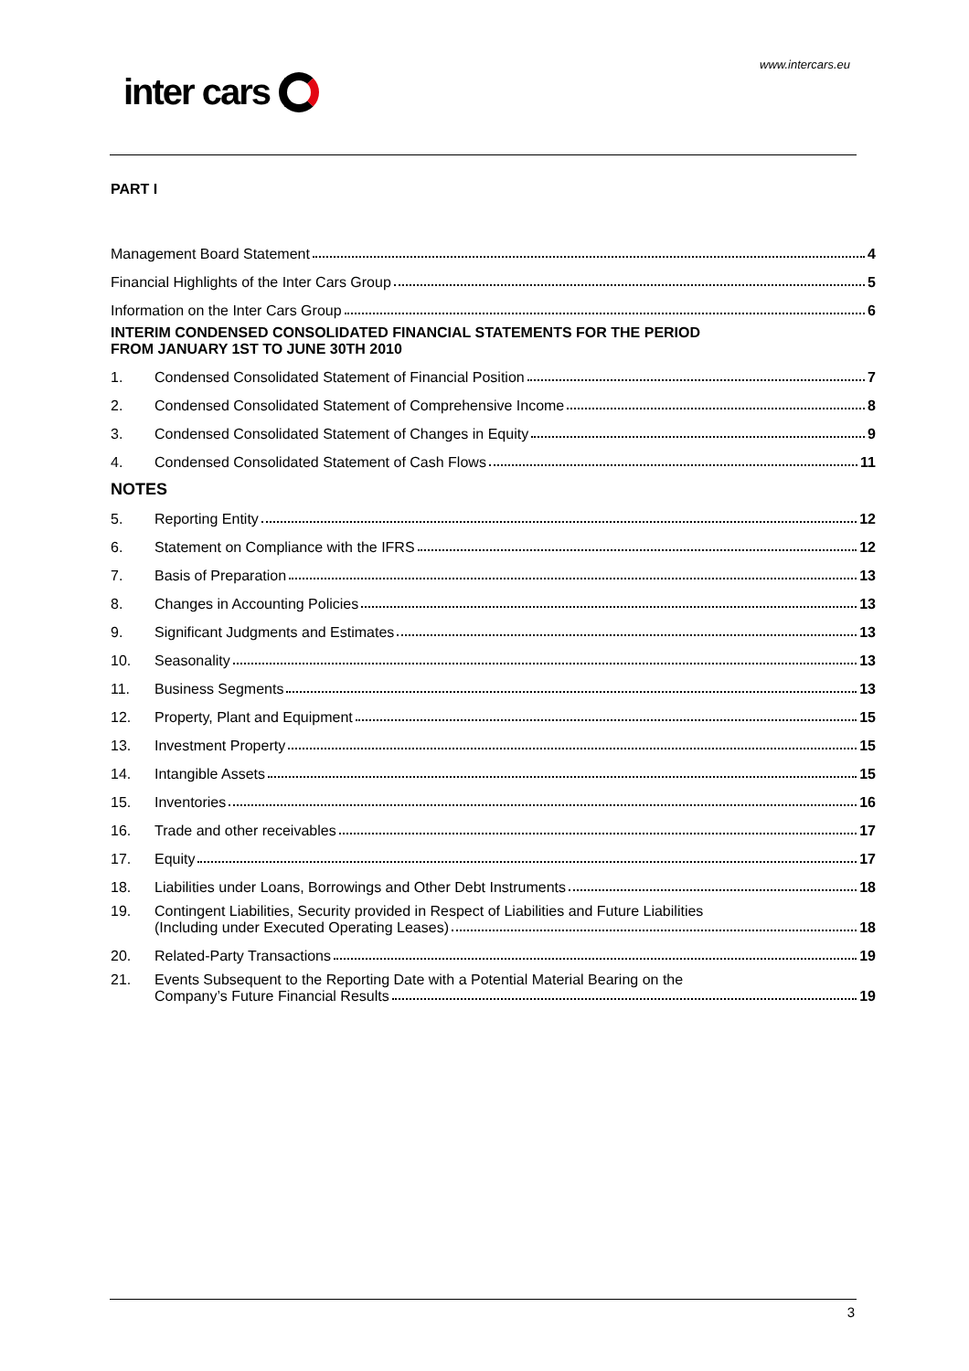www.intercars.eu
inter cars
PART I
Management Board Statement 4
Financial Highlights of the Inter Cars Group 5
Information on the Inter Cars Group 6
INTERIM CONDENSED CONSOLIDATED FINANCIAL STATEMENTS FOR THE PERIOD
FROM JANUARY 1ST TO JUNE 30TH 2010
1.
Condensed Consolidated Statement of Financial Position 7
2.
Condensed Consolidated Statement of Comprehensive Income 8
3.
Condensed Consolidated Statement of Changes in Equity 9
4.
Condensed Consolidated Statement of Cash Flows 11
NOTES
5.
Reporting Entity 12
6.
Statement on Compliance with the IFRS 12
7.
Basis of Preparation 13
8.
Changes in Accounting Policies 13
9.
Significant Judgments and Estimates 13
10.
Seasonality 13
11.
Business Segments 13
12.
Property, Plant and Equipment 15
13.
Investment Property 15
14.
Intangible Assets 15
15.
Inventories 16
16.
Trade and other receivables 17
17.
Equity 17
18.
Liabilities under Loans, Borrowings and Other Debt Instruments 18
19. Contingent Liabilities, Security provided in Respect of Liabilities and Future Liabilities
(Including under Executed Operating Leases) 18
20.
Related-Party Transactions 19
21. Events Subsequent to the Reporting Date with a Potential Material Bearing on the
Company’s Future Financial Results 19
3